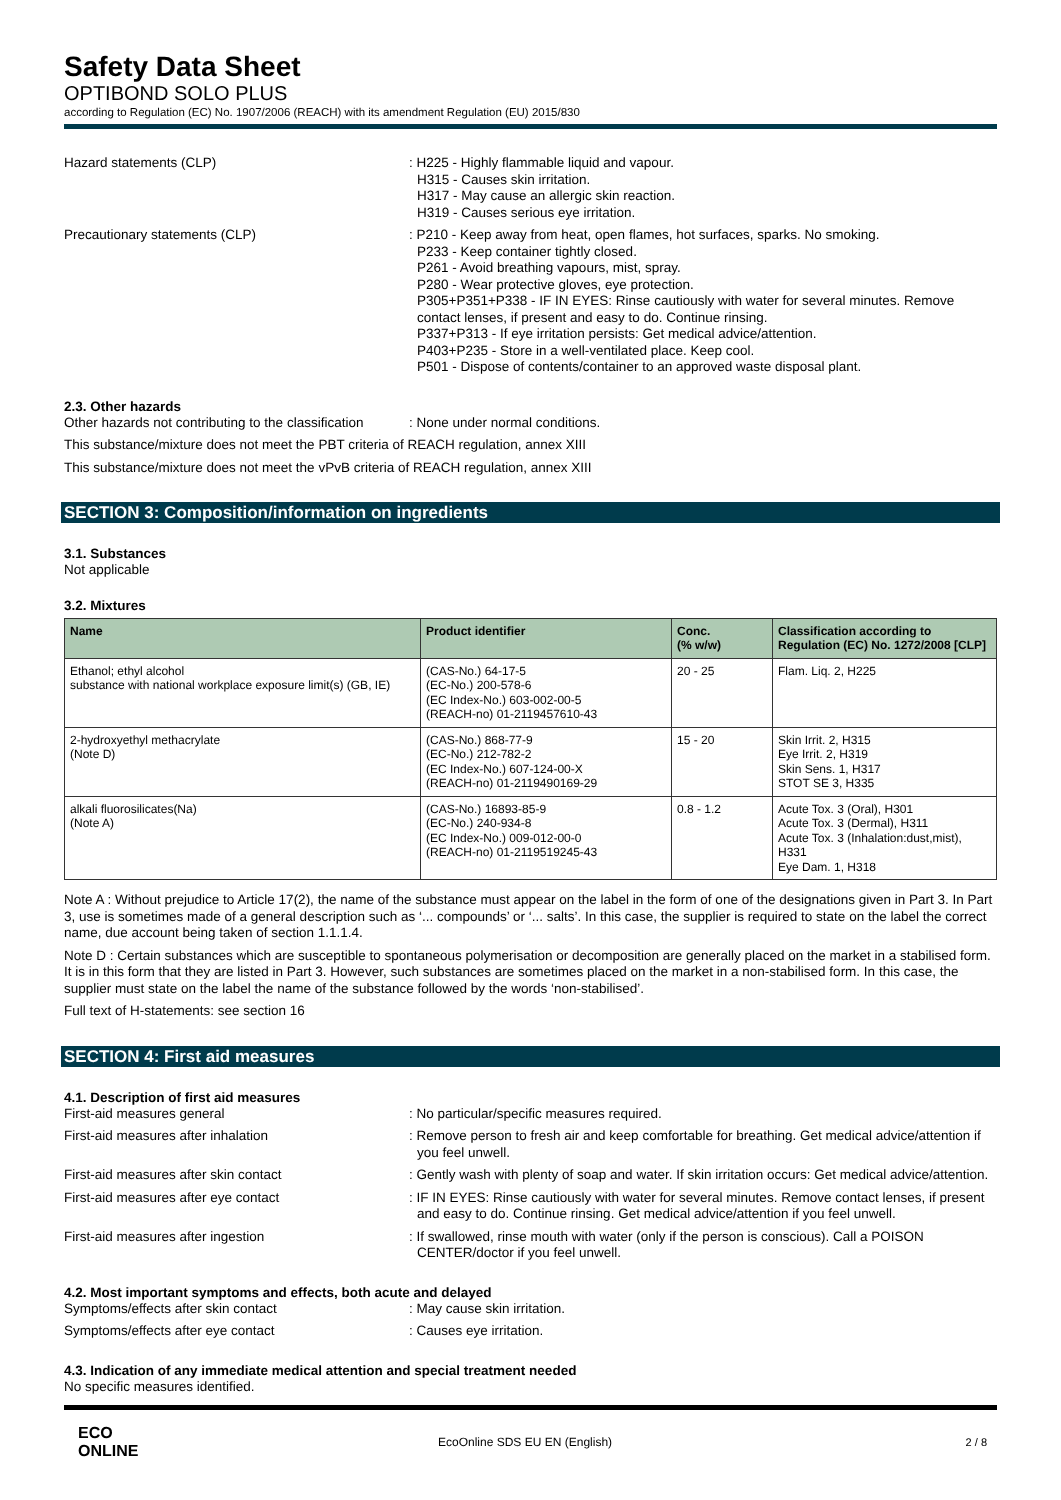Safety Data Sheet
OPTIBOND SOLO PLUS
according to Regulation (EC) No. 1907/2006 (REACH) with its amendment Regulation (EU) 2015/830
Hazard statements (CLP) : H225 - Highly flammable liquid and vapour.
H315 - Causes skin irritation.
H317 - May cause an allergic skin reaction.
H319 - Causes serious eye irritation.
Precautionary statements (CLP) : P210 - Keep away from heat, open flames, hot surfaces, sparks. No smoking.
P233 - Keep container tightly closed.
P261 - Avoid breathing vapours, mist, spray.
P280 - Wear protective gloves, eye protection.
P305+P351+P338 - IF IN EYES: Rinse cautiously with water for several minutes. Remove contact lenses, if present and easy to do. Continue rinsing.
P337+P313 - If eye irritation persists: Get medical advice/attention.
P403+P235 - Store in a well-ventilated place. Keep cool.
P501 - Dispose of contents/container to an approved waste disposal plant.
2.3. Other hazards
Other hazards not contributing to the classification
: None under normal conditions.
This substance/mixture does not meet the PBT criteria of REACH regulation, annex XIII
This substance/mixture does not meet the vPvB criteria of REACH regulation, annex XIII
SECTION 3: Composition/information on ingredients
3.1. Substances
Not applicable
3.2. Mixtures
| Name | Product identifier | Conc. (% w/w) | Classification according to Regulation (EC) No. 1272/2008 [CLP] |
| --- | --- | --- | --- |
| Ethanol; ethyl alcohol substance with national workplace exposure limit(s) (GB, IE) | (CAS-No.) 64-17-5 (EC-No.) 200-578-6 (EC Index-No.) 603-002-00-5 (REACH-no) 01-2119457610-43 | 20 - 25 | Flam. Liq. 2, H225 |
| 2-hydroxyethyl methacrylate (Note D) | (CAS-No.) 868-77-9 (EC-No.) 212-782-2 (EC Index-No.) 607-124-00-X (REACH-no) 01-2119490169-29 | 15 - 20 | Skin Irrit. 2, H315 Eye Irrit. 2, H319 Skin Sens. 1, H317 STOT SE 3, H335 |
| alkali fluorosilicates(Na) (Note A) | (CAS-No.) 16893-85-9 (EC-No.) 240-934-8 (EC Index-No.) 009-012-00-0 (REACH-no) 01-2119519245-43 | 0.8 - 1.2 | Acute Tox. 3 (Oral), H301 Acute Tox. 3 (Dermal), H311 Acute Tox. 3 (Inhalation:dust,mist), H331 Eye Dam. 1, H318 |
Note A : Without prejudice to Article 17(2), the name of the substance must appear on the label in the form of one of the designations given in Part 3. In Part 3, use is sometimes made of a general description such as ‘... compounds’ or ‘... salts’. In this case, the supplier is required to state on the label the correct name, due account being taken of section 1.1.1.4.
Note D : Certain substances which are susceptible to spontaneous polymerisation or decomposition are generally placed on the market in a stabilised form. It is in this form that they are listed in Part 3. However, such substances are sometimes placed on the market in a non-stabilised form. In this case, the supplier must state on the label the name of the substance followed by the words ‘non-stabilised’.
Full text of H-statements: see section 16
SECTION 4: First aid measures
4.1. Description of first aid measures
First-aid measures general : No particular/specific measures required.
First-aid measures after inhalation : Remove person to fresh air and keep comfortable for breathing. Get medical advice/attention if you feel unwell.
First-aid measures after skin contact : Gently wash with plenty of soap and water. If skin irritation occurs: Get medical advice/attention.
First-aid measures after eye contact : IF IN EYES: Rinse cautiously with water for several minutes. Remove contact lenses, if present and easy to do. Continue rinsing. Get medical advice/attention if you feel unwell.
First-aid measures after ingestion : If swallowed, rinse mouth with water (only if the person is conscious). Call a POISON CENTER/doctor if you feel unwell.
4.2. Most important symptoms and effects, both acute and delayed
Symptoms/effects after skin contact : May cause skin irritation.
Symptoms/effects after eye contact : Causes eye irritation.
4.3. Indication of any immediate medical attention and special treatment needed
No specific measures identified.
ECO
ONLINE
EcoOnline SDS EU EN (English) 2 / 8